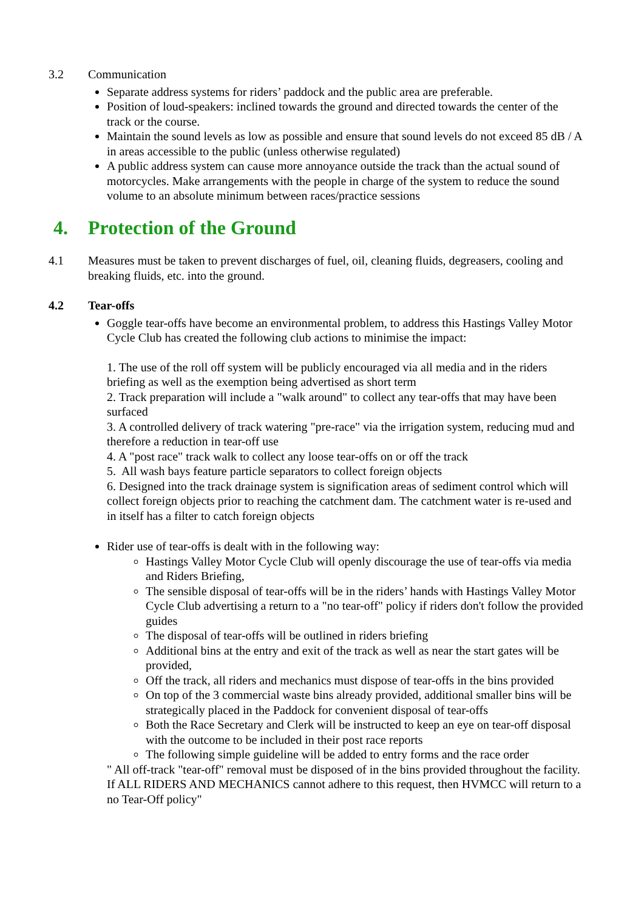3.2 Communication
Separate address systems for riders’ paddock and the public area are preferable.
Position of loud-speakers: inclined towards the ground and directed towards the center of the track or the course.
Maintain the sound levels as low as possible and ensure that sound levels do not exceed 85 dB / A in areas accessible to the public (unless otherwise regulated)
A public address system can cause more annoyance outside the track than the actual sound of motorcycles. Make arrangements with the people in charge of the system to reduce the sound volume to an absolute minimum between races/practice sessions
4. Protection of the Ground
4.1 Measures must be taken to prevent discharges of fuel, oil, cleaning fluids, degreasers, cooling and breaking fluids, etc. into the ground.
4.2 Tear-offs
Goggle tear-offs have become an environmental problem, to address this Hastings Valley Motor Cycle Club has created the following club actions to minimise the impact:
1. The use of the roll off system will be publicly encouraged via all media and in the riders briefing as well as the exemption being advertised as short term
2. Track preparation will include a "walk around" to collect any tear-offs that may have been surfaced
3. A controlled delivery of track watering "pre-race" via the irrigation system, reducing mud and therefore a reduction in tear-off use
4. A "post race" track walk to collect any loose tear-offs on or off the track
5. All wash bays feature particle separators to collect foreign objects
6. Designed into the track drainage system is signification areas of sediment control which will collect foreign objects prior to reaching the catchment dam. The catchment water is re-used and in itself has a filter to catch foreign objects
Rider use of tear-offs is dealt with in the following way:
Hastings Valley Motor Cycle Club will openly discourage the use of tear-offs via media and Riders Briefing,
The sensible disposal of tear-offs will be in the riders’ hands with Hastings Valley Motor Cycle Club advertising a return to a "no tear-off" policy if riders don't follow the provided guides
The disposal of tear-offs will be outlined in riders briefing
Additional bins at the entry and exit of the track as well as near the start gates will be provided,
Off the track, all riders and mechanics must dispose of tear-offs in the bins provided
On top of the 3 commercial waste bins already provided, additional smaller bins will be strategically placed in the Paddock for convenient disposal of tear-offs
Both the Race Secretary and Clerk will be instructed to keep an eye on tear-off disposal with the outcome to be included in their post race reports
The following simple guideline will be added to entry forms and the race order
" All off-track "tear-off" removal must be disposed of in the bins provided throughout the facility. If ALL RIDERS AND MECHANICS cannot adhere to this request, then HVMCC will return to a no Tear-Off policy"